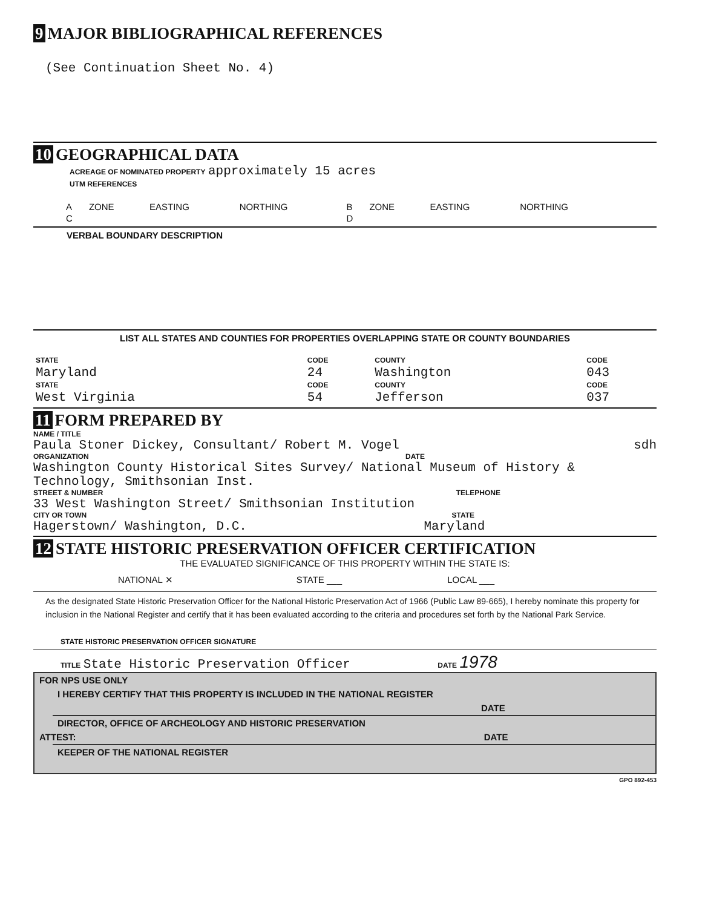9 MAJOR BIBLIOGRAPHICAL REFERENCES
(See Continuation Sheet No. 4)
10 GEOGRAPHICAL DATA
ACREAGE OF NOMINATED PROPERTY approximately 15 acres
UTM REFERENCES
| A | ZONE | EASTING | NORTHING | B | ZONE | EASTING | NORTHING |
| C | | | | D | | | |
VERBAL BOUNDARY DESCRIPTION
LIST ALL STATES AND COUNTIES FOR PROPERTIES OVERLAPPING STATE OR COUNTY BOUNDARIES
| STATE | CODE | COUNTY | CODE |
| Maryland | 24 | Washington | 043 |
| STATE | CODE | COUNTY | CODE |
| West Virginia | 54 | Jefferson | 037 |
11 FORM PREPARED BY
NAME / TITLE
Paula Stoner Dickey, Consultant/ Robert M. Vogel sdh
ORGANIZATION DATE
Washington County Historical Sites Survey/ National Museum of History & Technology, Smithsonian Inst.
STREET & NUMBER TELEPHONE
33 West Washington Street/ Smithsonian Institution
CITY OR TOWN STATE
Hagerstown/ Washington, D.C. Maryland
12 STATE HISTORIC PRESERVATION OFFICER CERTIFICATION
THE EVALUATED SIGNIFICANCE OF THIS PROPERTY WITHIN THE STATE IS:
NATIONAL ✕ STATE ___ LOCAL ___
As the designated State Historic Preservation Officer for the National Historic Preservation Act of 1966 (Public Law 89-665), I hereby nominate this property for inclusion in the National Register and certify that it has been evaluated according to the criteria and procedures set forth by the National Park Service.
STATE HISTORIC PRESERVATION OFFICER SIGNATURE
TITLE State Historic Preservation Officer DATE 1978
FOR NPS USE ONLY
I HEREBY CERTIFY THAT THIS PROPERTY IS INCLUDED IN THE NATIONAL REGISTER
DATE
DIRECTOR, OFFICE OF ARCHEOLOGY AND HISTORIC PRESERVATION
ATTEST: DATE
KEEPER OF THE NATIONAL REGISTER
GPO 892-453